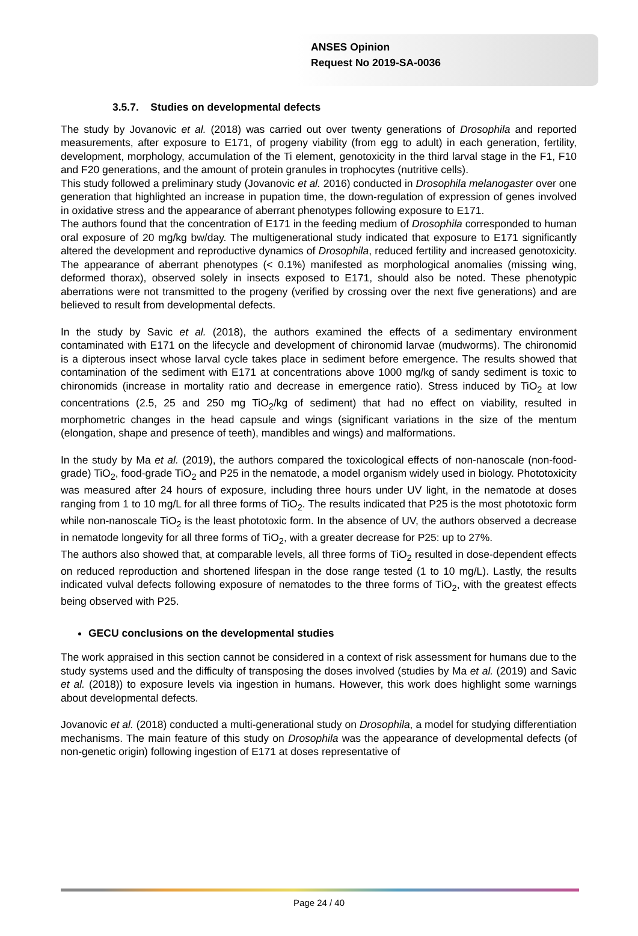ANSES Opinion
Request No 2019-SA-0036
3.5.7. Studies on developmental defects
The study by Jovanovic et al. (2018) was carried out over twenty generations of Drosophila and reported measurements, after exposure to E171, of progeny viability (from egg to adult) in each generation, fertility, development, morphology, accumulation of the Ti element, genotoxicity in the third larval stage in the F1, F10 and F20 generations, and the amount of protein granules in trophocytes (nutritive cells).
This study followed a preliminary study (Jovanovic et al. 2016) conducted in Drosophila melanogaster over one generation that highlighted an increase in pupation time, the down-regulation of expression of genes involved in oxidative stress and the appearance of aberrant phenotypes following exposure to E171.
The authors found that the concentration of E171 in the feeding medium of Drosophila corresponded to human oral exposure of 20 mg/kg bw/day. The multigenerational study indicated that exposure to E171 significantly altered the development and reproductive dynamics of Drosophila, reduced fertility and increased genotoxicity. The appearance of aberrant phenotypes (< 0.1%) manifested as morphological anomalies (missing wing, deformed thorax), observed solely in insects exposed to E171, should also be noted. These phenotypic aberrations were not transmitted to the progeny (verified by crossing over the next five generations) and are believed to result from developmental defects.
In the study by Savic et al. (2018), the authors examined the effects of a sedimentary environment contaminated with E171 on the lifecycle and development of chironomid larvae (mudworms). The chironomid is a dipterous insect whose larval cycle takes place in sediment before emergence. The results showed that contamination of the sediment with E171 at concentrations above 1000 mg/kg of sandy sediment is toxic to chironomids (increase in mortality ratio and decrease in emergence ratio). Stress induced by TiO<sub>2</sub> at low concentrations (2.5, 25 and 250 mg TiO<sub>2</sub>/kg of sediment) that had no effect on viability, resulted in morphometric changes in the head capsule and wings (significant variations in the size of the mentum (elongation, shape and presence of teeth), mandibles and wings) and malformations.
In the study by Ma et al. (2019), the authors compared the toxicological effects of non-nanoscale (non-food-grade) TiO<sub>2</sub>, food-grade TiO<sub>2</sub> and P25 in the nematode, a model organism widely used in biology. Phototoxicity was measured after 24 hours of exposure, including three hours under UV light, in the nematode at doses ranging from 1 to 10 mg/L for all three forms of TiO<sub>2</sub>. The results indicated that P25 is the most phototoxic form while non-nanoscale TiO<sub>2</sub> is the least phototoxic form. In the absence of UV, the authors observed a decrease in nematode longevity for all three forms of TiO<sub>2</sub>, with a greater decrease for P25: up to 27%.
The authors also showed that, at comparable levels, all three forms of TiO<sub>2</sub> resulted in dose-dependent effects on reduced reproduction and shortened lifespan in the dose range tested (1 to 10 mg/L). Lastly, the results indicated vulval defects following exposure of nematodes to the three forms of TiO<sub>2</sub>, with the greatest effects being observed with P25.
GECU conclusions on the developmental studies
The work appraised in this section cannot be considered in a context of risk assessment for humans due to the study systems used and the difficulty of transposing the doses involved (studies by Ma et al. (2019) and Savic et al. (2018)) to exposure levels via ingestion in humans. However, this work does highlight some warnings about developmental defects.
Jovanovic et al. (2018) conducted a multi-generational study on Drosophila, a model for studying differentiation mechanisms. The main feature of this study on Drosophila was the appearance of developmental defects (of non-genetic origin) following ingestion of E171 at doses representative of
Page 24 / 40